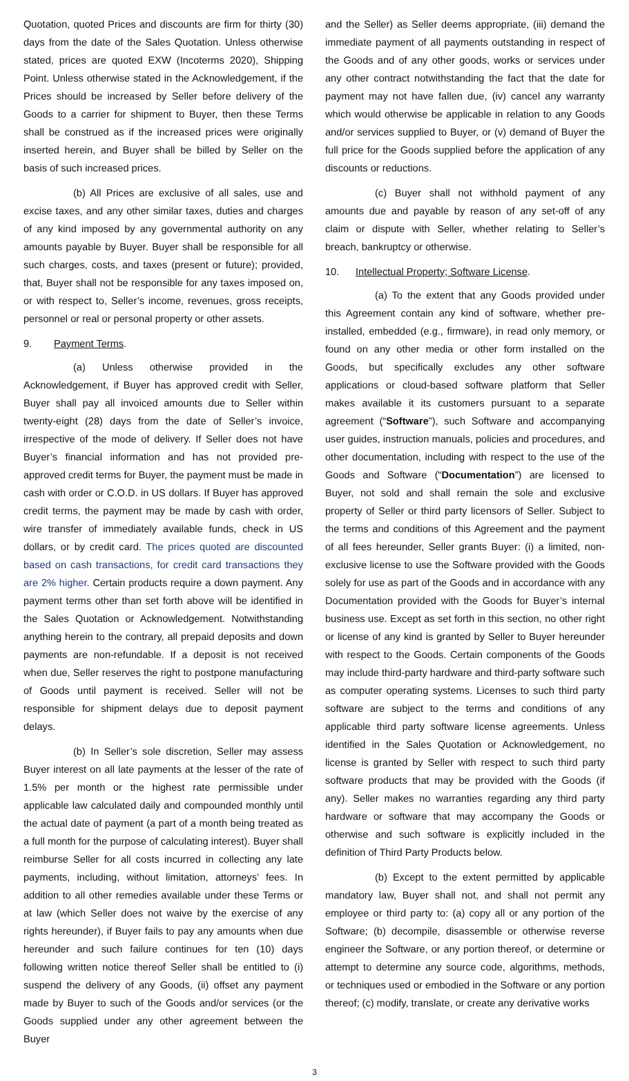Quotation, quoted Prices and discounts are firm for thirty (30) days from the date of the Sales Quotation. Unless otherwise stated, prices are quoted EXW (Incoterms 2020), Shipping Point. Unless otherwise stated in the Acknowledgement, if the Prices should be increased by Seller before delivery of the Goods to a carrier for shipment to Buyer, then these Terms shall be construed as if the increased prices were originally inserted herein, and Buyer shall be billed by Seller on the basis of such increased prices.
(b) All Prices are exclusive of all sales, use and excise taxes, and any other similar taxes, duties and charges of any kind imposed by any governmental authority on any amounts payable by Buyer. Buyer shall be responsible for all such charges, costs, and taxes (present or future); provided, that, Buyer shall not be responsible for any taxes imposed on, or with respect to, Seller’s income, revenues, gross receipts, personnel or real or personal property or other assets.
9. Payment Terms.
(a) Unless otherwise provided in the Acknowledgement, if Buyer has approved credit with Seller, Buyer shall pay all invoiced amounts due to Seller within twenty-eight (28) days from the date of Seller’s invoice, irrespective of the mode of delivery. If Seller does not have Buyer’s financial information and has not provided pre-approved credit terms for Buyer, the payment must be made in cash with order or C.O.D. in US dollars. If Buyer has approved credit terms, the payment may be made by cash with order, wire transfer of immediately available funds, check in US dollars, or by credit card. The prices quoted are discounted based on cash transactions, for credit card transactions they are 2% higher. Certain products require a down payment. Any payment terms other than set forth above will be identified in the Sales Quotation or Acknowledgement. Notwithstanding anything herein to the contrary, all prepaid deposits and down payments are non-refundable. If a deposit is not received when due, Seller reserves the right to postpone manufacturing of Goods until payment is received. Seller will not be responsible for shipment delays due to deposit payment delays.
(b) In Seller’s sole discretion, Seller may assess Buyer interest on all late payments at the lesser of the rate of 1.5% per month or the highest rate permissible under applicable law calculated daily and compounded monthly until the actual date of payment (a part of a month being treated as a full month for the purpose of calculating interest). Buyer shall reimburse Seller for all costs incurred in collecting any late payments, including, without limitation, attorneys’ fees. In addition to all other remedies available under these Terms or at law (which Seller does not waive by the exercise of any rights hereunder), if Buyer fails to pay any amounts when due hereunder and such failure continues for ten (10) days following written notice thereof Seller shall be entitled to (i) suspend the delivery of any Goods, (ii) offset any payment made by Buyer to such of the Goods and/or services (or the Goods supplied under any other agreement between the Buyer
and the Seller) as Seller deems appropriate, (iii) demand the immediate payment of all payments outstanding in respect of the Goods and of any other goods, works or services under any other contract notwithstanding the fact that the date for payment may not have fallen due, (iv) cancel any warranty which would otherwise be applicable in relation to any Goods and/or services supplied to Buyer, or (v) demand of Buyer the full price for the Goods supplied before the application of any discounts or reductions.
(c) Buyer shall not withhold payment of any amounts due and payable by reason of any set-off of any claim or dispute with Seller, whether relating to Seller’s breach, bankruptcy or otherwise.
10. Intellectual Property; Software License.
(a) To the extent that any Goods provided under this Agreement contain any kind of software, whether pre-installed, embedded (e.g., firmware), in read only memory, or found on any other media or other form installed on the Goods, but specifically excludes any other software applications or cloud-based software platform that Seller makes available it its customers pursuant to a separate agreement (“Software”), such Software and accompanying user guides, instruction manuals, policies and procedures, and other documentation, including with respect to the use of the Goods and Software (“Documentation”) are licensed to Buyer, not sold and shall remain the sole and exclusive property of Seller or third party licensors of Seller. Subject to the terms and conditions of this Agreement and the payment of all fees hereunder, Seller grants Buyer: (i) a limited, non-exclusive license to use the Software provided with the Goods solely for use as part of the Goods and in accordance with any Documentation provided with the Goods for Buyer’s internal business use. Except as set forth in this section, no other right or license of any kind is granted by Seller to Buyer hereunder with respect to the Goods. Certain components of the Goods may include third-party hardware and third-party software such as computer operating systems. Licenses to such third party software are subject to the terms and conditions of any applicable third party software license agreements. Unless identified in the Sales Quotation or Acknowledgement, no license is granted by Seller with respect to such third party software products that may be provided with the Goods (if any). Seller makes no warranties regarding any third party hardware or software that may accompany the Goods or otherwise and such software is explicitly included in the definition of Third Party Products below.
(b) Except to the extent permitted by applicable mandatory law, Buyer shall not, and shall not permit any employee or third party to: (a) copy all or any portion of the Software; (b) decompile, disassemble or otherwise reverse engineer the Software, or any portion thereof, or determine or attempt to determine any source code, algorithms, methods, or techniques used or embodied in the Software or any portion thereof; (c) modify, translate, or create any derivative works
3